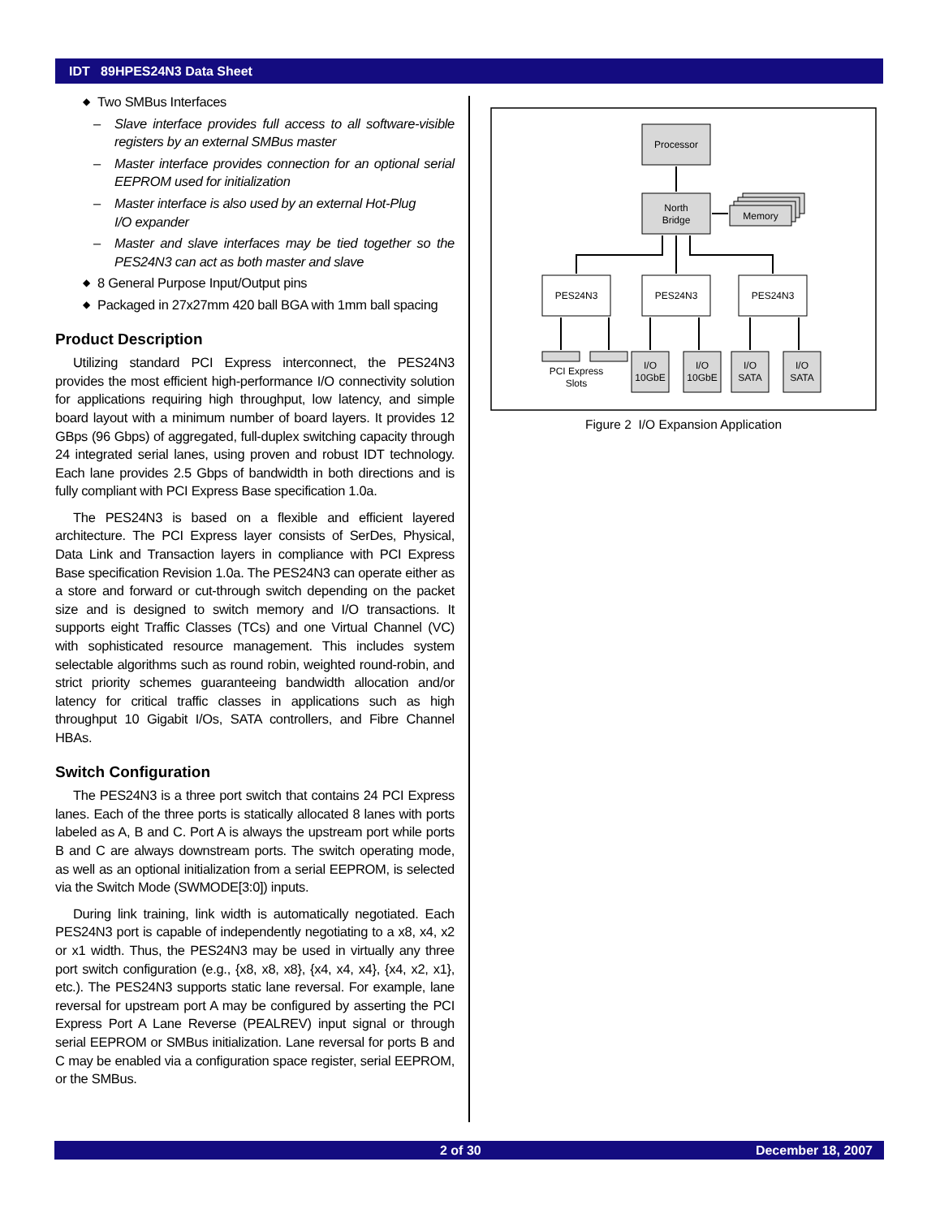IDT 89HPES24N3 Data Sheet
◆ Two SMBus Interfaces
– Slave interface provides full access to all software-visible registers by an external SMBus master
– Master interface provides connection for an optional serial EEPROM used for initialization
– Master interface is also used by an external Hot-Plug
I/O expander
– Master and slave interfaces may be tied together so the PES24N3 can act as both master and slave
◆ 8 General Purpose Input/Output pins
◆ Packaged in 27x27mm 420 ball BGA with 1mm ball spacing
Product Description
Utilizing standard PCI Express interconnect, the PES24N3 provides the most efficient high-performance I/O connectivity solution for applications requiring high throughput, low latency, and simple board layout with a minimum number of board layers. It provides 12 GBps (96 Gbps) of aggregated, full-duplex switching capacity through 24 integrated serial lanes, using proven and robust IDT technology. Each lane provides 2.5 Gbps of bandwidth in both directions and is fully compliant with PCI Express Base specification 1.0a.
The PES24N3 is based on a flexible and efficient layered architecture. The PCI Express layer consists of SerDes, Physical, Data Link and Transaction layers in compliance with PCI Express Base specification Revision 1.0a. The PES24N3 can operate either as a store and forward or cut-through switch depending on the packet size and is designed to switch memory and I/O transactions. It supports eight Traffic Classes (TCs) and one Virtual Channel (VC) with sophisticated resource management. This includes system selectable algorithms such as round robin, weighted round-robin, and strict priority schemes guaranteeing bandwidth allocation and/or latency for critical traffic classes in applications such as high throughput 10 Gigabit I/Os, SATA controllers, and Fibre Channel HBAs.
Switch Configuration
The PES24N3 is a three port switch that contains 24 PCI Express lanes. Each of the three ports is statically allocated 8 lanes with ports labeled as A, B and C. Port A is always the upstream port while ports B and C are always downstream ports. The switch operating mode, as well as an optional initialization from a serial EEPROM, is selected via the Switch Mode (SWMODE[3:0]) inputs.
During link training, link width is automatically negotiated. Each PES24N3 port is capable of independently negotiating to a x8, x4, x2 or x1 width. Thus, the PES24N3 may be used in virtually any three port switch configuration (e.g., {x8, x8, x8}, {x4, x4, x4}, {x4, x2, x1}, etc.). The PES24N3 supports static lane reversal. For example, lane reversal for upstream port A may be configured by asserting the PCI Express Port A Lane Reverse (PEALREV) input signal or through serial EEPROM or SMBus initialization. Lane reversal for ports B and C may be enabled via a configuration space register, serial EEPROM, or the SMBus.
Processor
North
Bridge
Memory
PES24N3
PES24N3
PES24N3
PCI Express
Slots
I/O
10GbE
I/O
10GbE
I/O
SATA
I/O
SATA
Figure 2 I/O Expansion Application
2 of 30 December 18, 2007